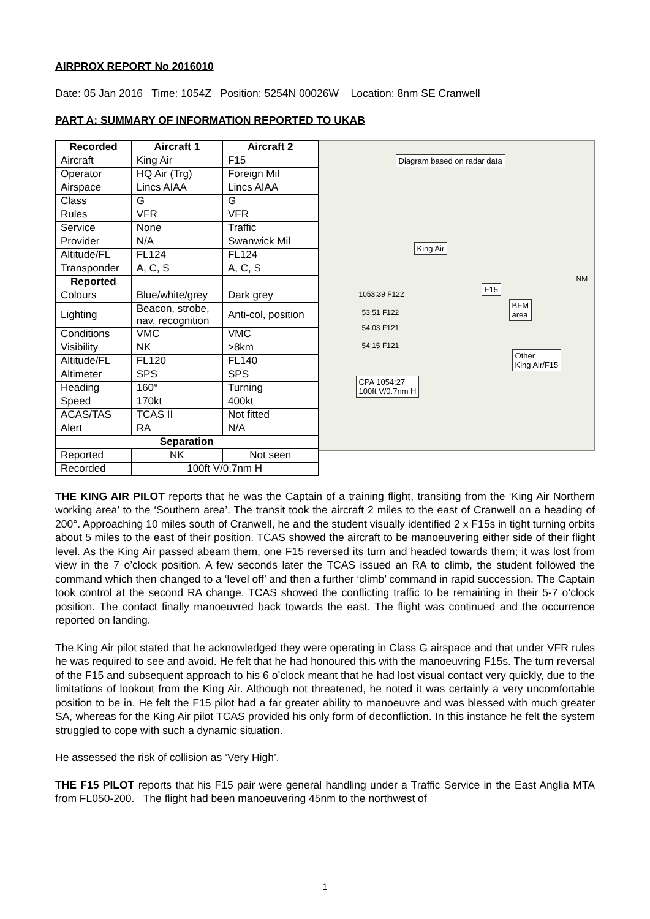AIRPROX REPORT No 2016010
Date: 05 Jan 2016 Time: 1054Z Position: 5254N 00026W Location: 8nm SE Cranwell
PART A: SUMMARY OF INFORMATION REPORTED TO UKAB
| Recorded | Aircraft 1 | Aircraft 2 |
| --- | --- | --- |
| Aircraft | King Air | F15 |
| Operator | HQ Air (Trg) | Foreign Mil |
| Airspace | Lincs AIAA | Lincs AIAA |
| Class | G | G |
| Rules | VFR | VFR |
| Service | None | Traffic |
| Provider | N/A | Swanwick Mil |
| Altitude/FL | FL124 | FL124 |
| Transponder | A, C, S | A, C, S |
| Reported | | |
| Colours | Blue/white/grey | Dark grey |
| Lighting | Beacon, strobe, nav, recognition | Anti-col, position |
| Conditions | VMC | VMC |
| Visibility | NK | >8km |
| Altitude/FL | FL120 | FL140 |
| Altimeter | SPS | SPS |
| Heading | 160° | Turning |
| Speed | 170kt | 400kt |
| ACAS/TAS | TCAS II | Not fitted |
| Alert | RA | N/A |
| Separation | | |
| Reported | NK | Not seen |
| Recorded | 100ft V/0.7nm H | |
Diagram based on radar data
King Air
F15
BFM
area
Other
King Air/F15
CPA 1054:27
100ft V/0.7nm H
1053:39 F122
53:51 F122
54:03 F121
54:15 F121
NM
THE KING AIR PILOT reports that he was the Captain of a training flight, transiting from the ‘King Air Northern working area’ to the ‘Southern area’. The transit took the aircraft 2 miles to the east of Cranwell on a heading of 200°. Approaching 10 miles south of Cranwell, he and the student visually identified 2 x F15s in tight turning orbits about 5 miles to the east of their position. TCAS showed the aircraft to be manoeuvering either side of their flight level. As the King Air passed abeam them, one F15 reversed its turn and headed towards them; it was lost from view in the 7 o’clock position. A few seconds later the TCAS issued an RA to climb, the student followed the command which then changed to a ‘level off’ and then a further ‘climb’ command in rapid succession. The Captain took control at the second RA change. TCAS showed the conflicting traffic to be remaining in their 5-7 o’clock position. The contact finally manoeuvred back towards the east. The flight was continued and the occurrence reported on landing.
The King Air pilot stated that he acknowledged they were operating in Class G airspace and that under VFR rules he was required to see and avoid. He felt that he had honoured this with the manoeuvring F15s. The turn reversal of the F15 and subsequent approach to his 6 o’clock meant that he had lost visual contact very quickly, due to the limitations of lookout from the King Air. Although not threatened, he noted it was certainly a very uncomfortable position to be in. He felt the F15 pilot had a far greater ability to manoeuvre and was blessed with much greater SA, whereas for the King Air pilot TCAS provided his only form of deconfliction. In this instance he felt the system struggled to cope with such a dynamic situation.
He assessed the risk of collision as ‘Very High’.
THE F15 PILOT reports that his F15 pair were general handling under a Traffic Service in the East Anglia MTA from FL050-200. The flight had been manoeuvering 45nm to the northwest of
1